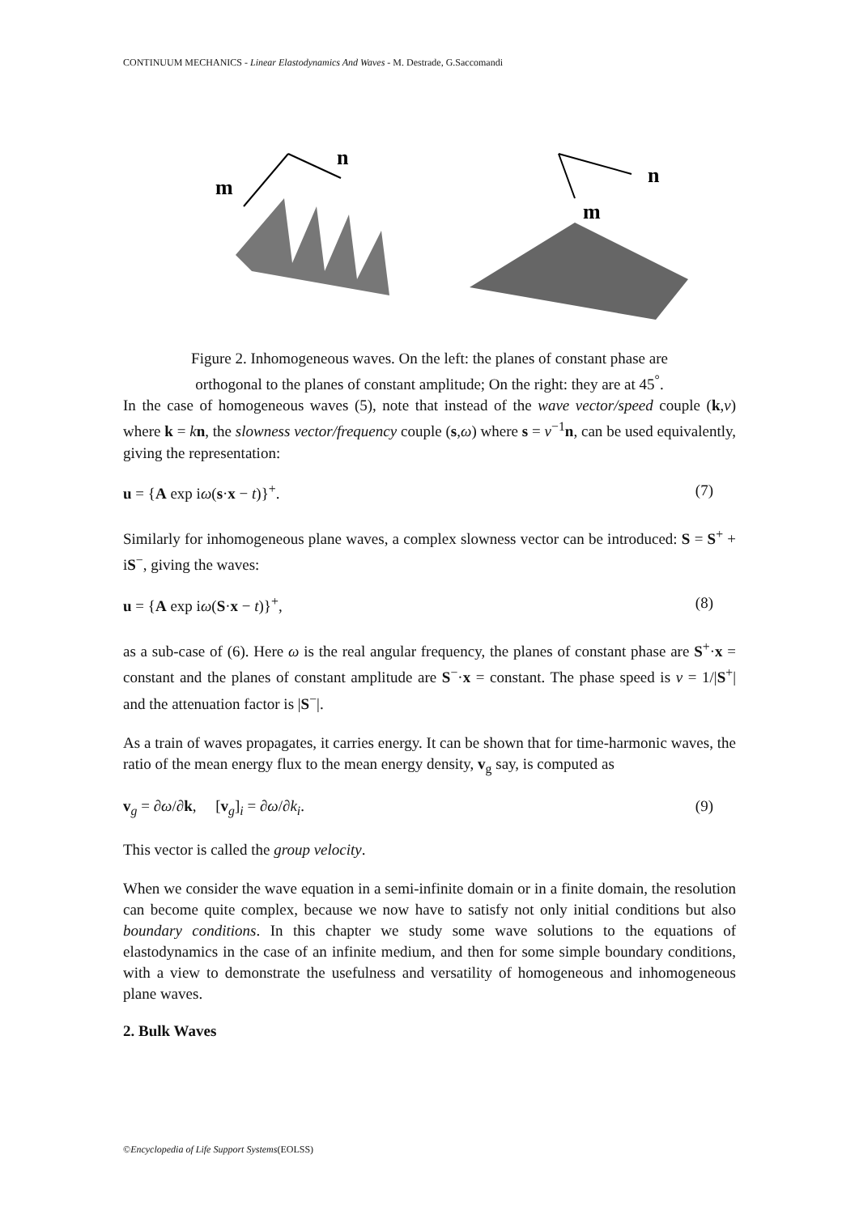CONTINUUM MECHANICS - Linear Elastodynamics And Waves - M. Destrade, G.Saccomandi
m
n
n
m
Figure 2. Inhomogeneous waves. On the left: the planes of constant phase are
orthogonal to the planes of constant amplitude; On the right: they are at 45<sup>°</sup>.
In the case of homogeneous waves (5), note that instead of the wave vector/speed couple (k,v) where k = kn, the slowness vector/frequency couple (s,ω) where s = v<sup>−1</sup>n, can be used equivalently, giving the representation:
u = {A exp iω(s·x − t)}<sup>+</sup>. (7)
Similarly for inhomogeneous plane waves, a complex slowness vector can be introduced: S = S<sup>+</sup> + iS<sup>−</sup>, giving the waves:
u = {A exp iω(S·x − t)}<sup>+</sup>, (8)
as a sub-case of (6). Here ω is the real angular frequency, the planes of constant phase are S<sup>+</sup>·x = constant and the planes of constant amplitude are S<sup>−</sup>·x = constant. The phase speed is v = 1/|S<sup>+</sup>| and the attenuation factor is |S<sup>−</sup>|.
As a train of waves propagates, it carries energy. It can be shown that for time-harmonic waves, the ratio of the mean energy flux to the mean energy density, v<sub>g</sub> say, is computed as
v<sub>g</sub> = ∂ω/∂k, [v<sub>g</sub>]<sub>i</sub> = ∂ω/∂k<sub>i</sub>. (9)
This vector is called the group velocity.
When we consider the wave equation in a semi-infinite domain or in a finite domain, the resolution can become quite complex, because we now have to satisfy not only initial conditions but also boundary conditions. In this chapter we study some wave solutions to the equations of elastodynamics in the case of an infinite medium, and then for some simple boundary conditions, with a view to demonstrate the usefulness and versatility of homogeneous and inhomogeneous plane waves.
2. Bulk Waves
©Encyclopedia of Life Support Systems(EOLSS)